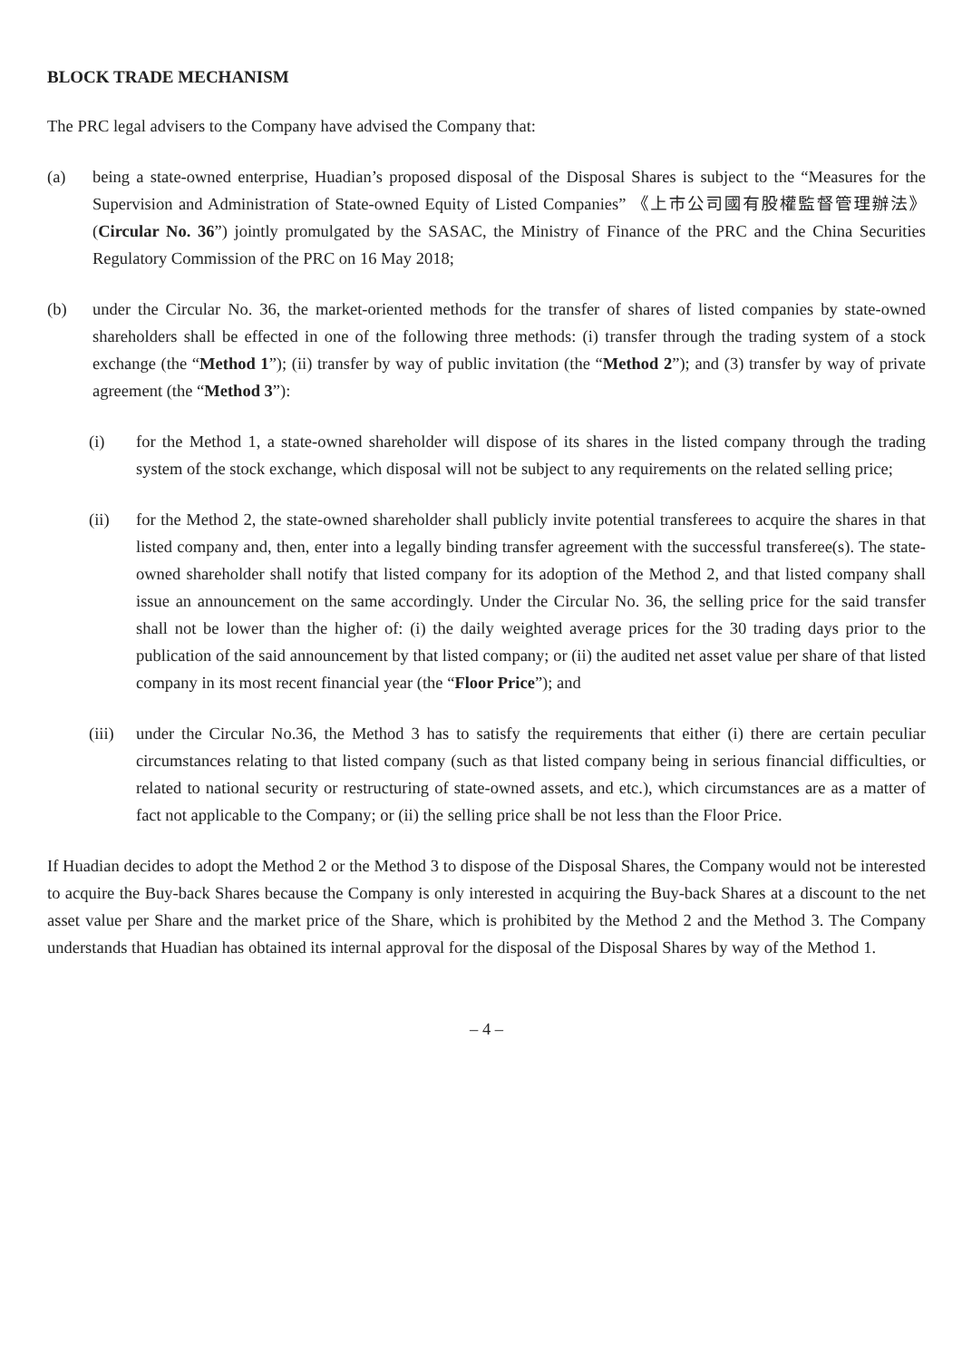BLOCK TRADE MECHANISM
The PRC legal advisers to the Company have advised the Company that:
(a) being a state-owned enterprise, Huadian’s proposed disposal of the Disposal Shares is subject to the “Measures for the Supervision and Administration of State-owned Equity of Listed Companies” 《上市公司國有股權監督管理辦法》 (Circular No. 36”) jointly promulgated by the SASAC, the Ministry of Finance of the PRC and the China Securities Regulatory Commission of the PRC on 16 May 2018;
(b) under the Circular No. 36, the market-oriented methods for the transfer of shares of listed companies by state-owned shareholders shall be effected in one of the following three methods: (i) transfer through the trading system of a stock exchange (the “Method 1”); (ii) transfer by way of public invitation (the “Method 2”); and (3) transfer by way of private agreement (the “Method 3”):
(i) for the Method 1, a state-owned shareholder will dispose of its shares in the listed company through the trading system of the stock exchange, which disposal will not be subject to any requirements on the related selling price;
(ii) for the Method 2, the state-owned shareholder shall publicly invite potential transferees to acquire the shares in that listed company and, then, enter into a legally binding transfer agreement with the successful transferee(s). The state-owned shareholder shall notify that listed company for its adoption of the Method 2, and that listed company shall issue an announcement on the same accordingly. Under the Circular No. 36, the selling price for the said transfer shall not be lower than the higher of: (i) the daily weighted average prices for the 30 trading days prior to the publication of the said announcement by that listed company; or (ii) the audited net asset value per share of that listed company in its most recent financial year (the “Floor Price”); and
(iii) under the Circular No.36, the Method 3 has to satisfy the requirements that either (i) there are certain peculiar circumstances relating to that listed company (such as that listed company being in serious financial difficulties, or related to national security or restructuring of state-owned assets, and etc.), which circumstances are as a matter of fact not applicable to the Company; or (ii) the selling price shall be not less than the Floor Price.
If Huadian decides to adopt the Method 2 or the Method 3 to dispose of the Disposal Shares, the Company would not be interested to acquire the Buy-back Shares because the Company is only interested in acquiring the Buy-back Shares at a discount to the net asset value per Share and the market price of the Share, which is prohibited by the Method 2 and the Method 3. The Company understands that Huadian has obtained its internal approval for the disposal of the Disposal Shares by way of the Method 1.
– 4 –